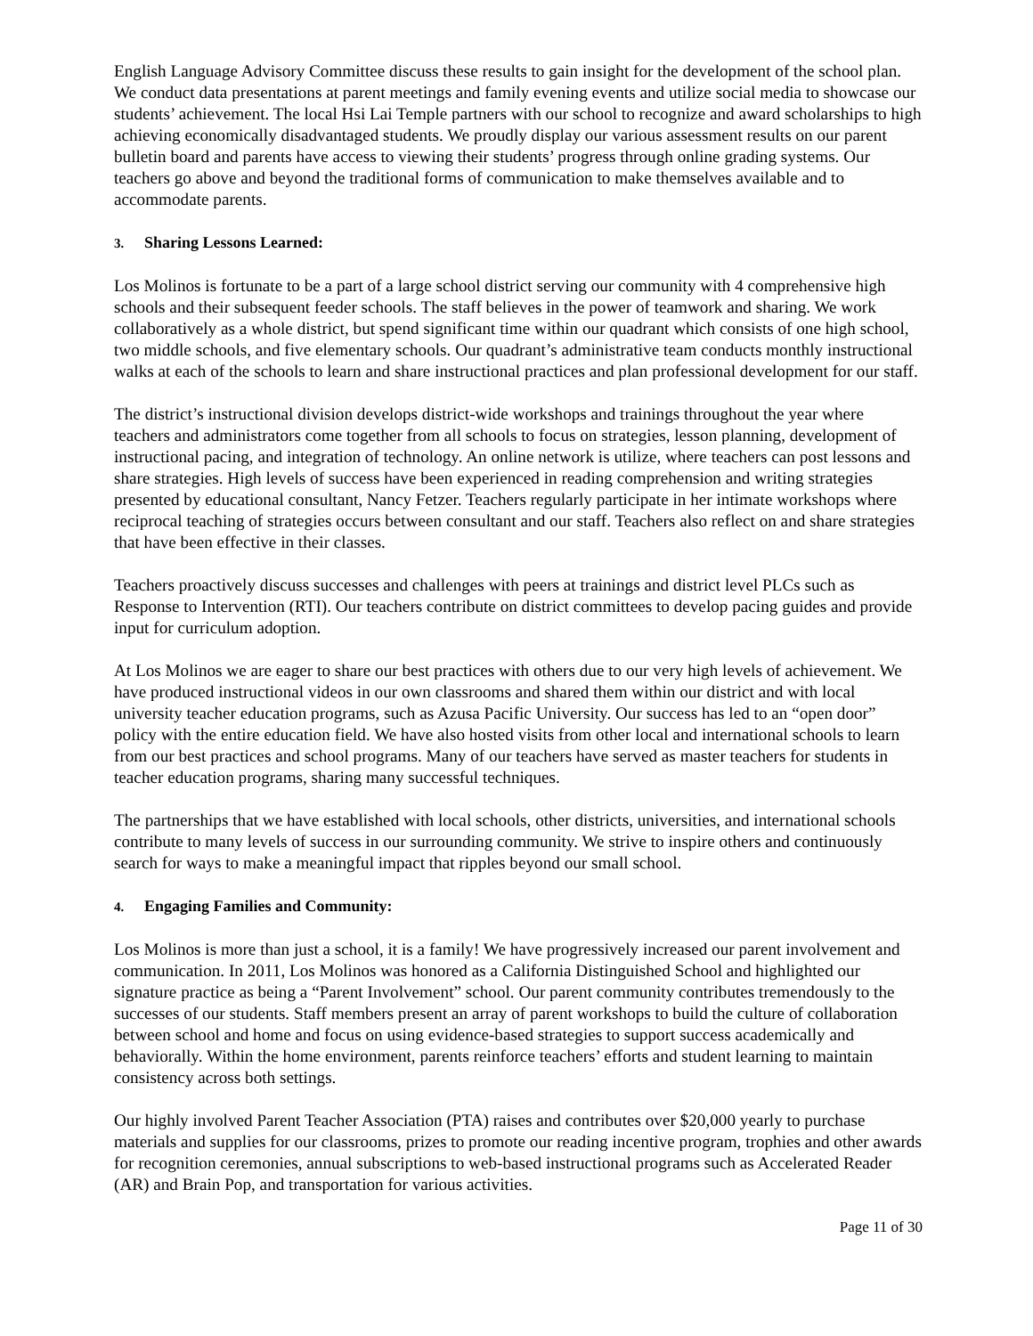English Language Advisory Committee discuss these results to gain insight for the development of the school plan. We conduct data presentations at parent meetings and family evening events and utilize social media to showcase our students’ achievement. The local Hsi Lai Temple partners with our school to recognize and award scholarships to high achieving economically disadvantaged students. We proudly display our various assessment results on our parent bulletin board and parents have access to viewing their students’ progress through online grading systems. Our teachers go above and beyond the traditional forms of communication to make themselves available and to accommodate parents.
3. Sharing Lessons Learned:
Los Molinos is fortunate to be a part of a large school district serving our community with 4 comprehensive high schools and their subsequent feeder schools. The staff believes in the power of teamwork and sharing. We work collaboratively as a whole district, but spend significant time within our quadrant which consists of one high school, two middle schools, and five elementary schools. Our quadrant’s administrative team conducts monthly instructional walks at each of the schools to learn and share instructional practices and plan professional development for our staff.
The district’s instructional division develops district-wide workshops and trainings throughout the year where teachers and administrators come together from all schools to focus on strategies, lesson planning, development of instructional pacing, and integration of technology. An online network is utilize, where teachers can post lessons and share strategies. High levels of success have been experienced in reading comprehension and writing strategies presented by educational consultant, Nancy Fetzer. Teachers regularly participate in her intimate workshops where reciprocal teaching of strategies occurs between consultant and our staff. Teachers also reflect on and share strategies that have been effective in their classes.
Teachers proactively discuss successes and challenges with peers at trainings and district level PLCs such as Response to Intervention (RTI). Our teachers contribute on district committees to develop pacing guides and provide input for curriculum adoption.
At Los Molinos we are eager to share our best practices with others due to our very high levels of achievement. We have produced instructional videos in our own classrooms and shared them within our district and with local university teacher education programs, such as Azusa Pacific University. Our success has led to an “open door” policy with the entire education field. We have also hosted visits from other local and international schools to learn from our best practices and school programs. Many of our teachers have served as master teachers for students in teacher education programs, sharing many successful techniques.
The partnerships that we have established with local schools, other districts, universities, and international schools contribute to many levels of success in our surrounding community. We strive to inspire others and continuously search for ways to make a meaningful impact that ripples beyond our small school.
4. Engaging Families and Community:
Los Molinos is more than just a school, it is a family! We have progressively increased our parent involvement and communication. In 2011, Los Molinos was honored as a California Distinguished School and highlighted our signature practice as being a “Parent Involvement” school. Our parent community contributes tremendously to the successes of our students. Staff members present an array of parent workshops to build the culture of collaboration between school and home and focus on using evidence-based strategies to support success academically and behaviorally. Within the home environment, parents reinforce teachers’ efforts and student learning to maintain consistency across both settings.
Our highly involved Parent Teacher Association (PTA) raises and contributes over $20,000 yearly to purchase materials and supplies for our classrooms, prizes to promote our reading incentive program, trophies and other awards for recognition ceremonies, annual subscriptions to web-based instructional programs such as Accelerated Reader (AR) and Brain Pop, and transportation for various activities.
Page 11 of 30